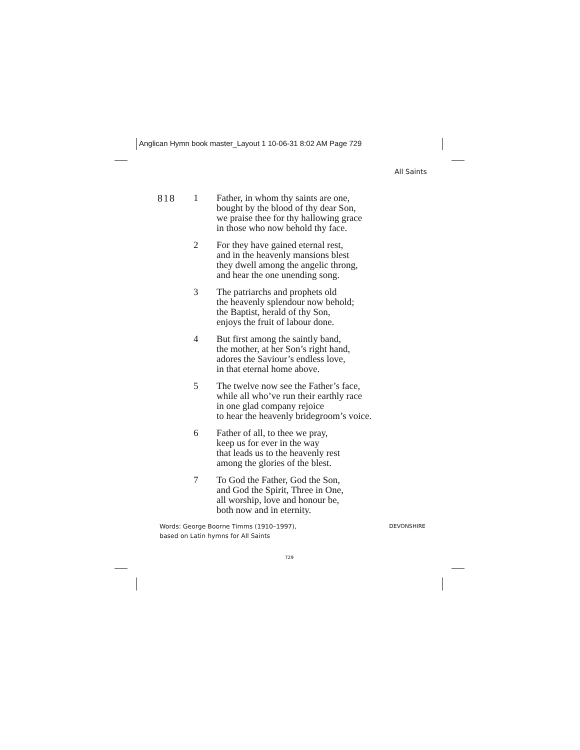Anglican Hymn book master_Layout 1 10-06-31 8:02 AM Page 729
All Saints
818 1 Father, in whom thy saints are one,
bought by the blood of thy dear Son,
we praise thee for thy hallowing grace
in those who now behold thy face.
2 For they have gained eternal rest,
and in the heavenly mansions blest
they dwell among the angelic throng,
and hear the one unending song.
3 The patriarchs and prophets old
the heavenly splendour now behold;
the Baptist, herald of thy Son,
enjoys the fruit of labour done.
4 But first among the saintly band,
the mother, at her Son’s right hand,
adores the Saviour’s endless love,
in that eternal home above.
5 The twelve now see the Father’s face,
while all who’ve run their earthly race
in one glad company rejoice
to hear the heavenly bridegroom’s voice.
6 Father of all, to thee we pray,
keep us for ever in the way
that leads us to the heavenly rest
among the glories of the blest.
7 To God the Father, God the Son,
and God the Spirit, Three in One,
all worship, love and honour be,
both now and in eternity.
Words: George Boorne Timms (1910–1997),
based on Latin hymns for All Saints
DEVONSHIRE
729